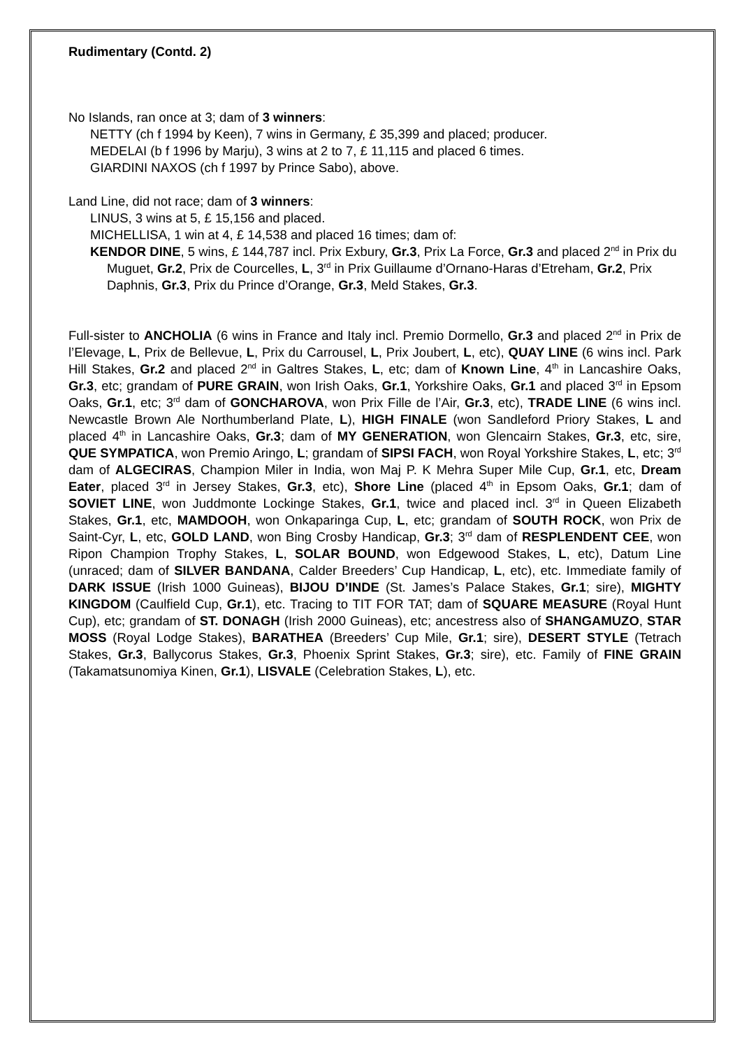Rudimentary (Contd. 2)
No Islands, ran once at 3; dam of 3 winners:
NETTY (ch f 1994 by Keen), 7 wins in Germany, £ 35,399 and placed; producer.
MEDELAI (b f 1996 by Marju), 3 wins at 2 to 7, £ 11,115 and placed 6 times.
GIARDINI NAXOS (ch f 1997 by Prince Sabo), above.
Land Line, did not race; dam of 3 winners:
LINUS, 3 wins at 5, £ 15,156 and placed.
MICHELLISA, 1 win at 4, £ 14,538 and placed 16 times; dam of:
KENDOR DINE, 5 wins, £ 144,787 incl. Prix Exbury, Gr.3, Prix La Force, Gr.3 and placed 2<sup>nd</sup> in Prix du Muguet, Gr.2, Prix de Courcelles, L, 3<sup>rd</sup> in Prix Guillaume d’Ornano-Haras d’Etreham, Gr.2, Prix Daphnis, Gr.3, Prix du Prince d’Orange, Gr.3, Meld Stakes, Gr.3.
Full-sister to ANCHOLIA (6 wins in France and Italy incl. Premio Dormello, Gr.3 and placed 2<sup>nd</sup> in Prix de l’Elevage, L, Prix de Bellevue, L, Prix du Carrousel, L, Prix Joubert, L, etc), QUAY LINE (6 wins incl. Park Hill Stakes, Gr.2 and placed 2<sup>nd</sup> in Galtres Stakes, L, etc; dam of Known Line, 4<sup>th</sup> in Lancashire Oaks, Gr.3, etc; grandam of PURE GRAIN, won Irish Oaks, Gr.1, Yorkshire Oaks, Gr.1 and placed 3<sup>rd</sup> in Epsom Oaks, Gr.1, etc; 3<sup>rd</sup> dam of GONCHAROVA, won Prix Fille de l’Air, Gr.3, etc), TRADE LINE (6 wins incl. Newcastle Brown Ale Northumberland Plate, L), HIGH FINALE (won Sandleford Priory Stakes, L and placed 4<sup>th</sup> in Lancashire Oaks, Gr.3; dam of MY GENERATION, won Glencairn Stakes, Gr.3, etc, sire, QUE SYMPATICA, won Premio Aringo, L; grandam of SIPSI FACH, won Royal Yorkshire Stakes, L, etc; 3<sup>rd</sup> dam of ALGECIRAS, Champion Miler in India, won Maj P. K Mehra Super Mile Cup, Gr.1, etc, Dream Eater, placed 3<sup>rd</sup> in Jersey Stakes, Gr.3, etc), Shore Line (placed 4<sup>th</sup> in Epsom Oaks, Gr.1; dam of SOVIET LINE, won Juddmonte Lockinge Stakes, Gr.1, twice and placed incl. 3<sup>rd</sup> in Queen Elizabeth Stakes, Gr.1, etc, MAMDOOH, won Onkaparinga Cup, L, etc; grandam of SOUTH ROCK, won Prix de Saint-Cyr, L, etc, GOLD LAND, won Bing Crosby Handicap, Gr.3; 3<sup>rd</sup> dam of RESPLENDENT CEE, won Ripon Champion Trophy Stakes, L, SOLAR BOUND, won Edgewood Stakes, L, etc), Datum Line (unraced; dam of SILVER BANDANA, Calder Breeders’ Cup Handicap, L, etc), etc. Immediate family of DARK ISSUE (Irish 1000 Guineas), BIJOU D’INDE (St. James’s Palace Stakes, Gr.1; sire), MIGHTY KINGDOM (Caulfield Cup, Gr.1), etc. Tracing to TIT FOR TAT; dam of SQUARE MEASURE (Royal Hunt Cup), etc; grandam of ST. DONAGH (Irish 2000 Guineas), etc; ancestress also of SHANGAMUZO, STAR MOSS (Royal Lodge Stakes), BARATHEA (Breeders’ Cup Mile, Gr.1; sire), DESERT STYLE (Tetrach Stakes, Gr.3, Ballycorus Stakes, Gr.3, Phoenix Sprint Stakes, Gr.3; sire), etc. Family of FINE GRAIN (Takamatsunomiya Kinen, Gr.1), LISVALE (Celebration Stakes, L), etc.